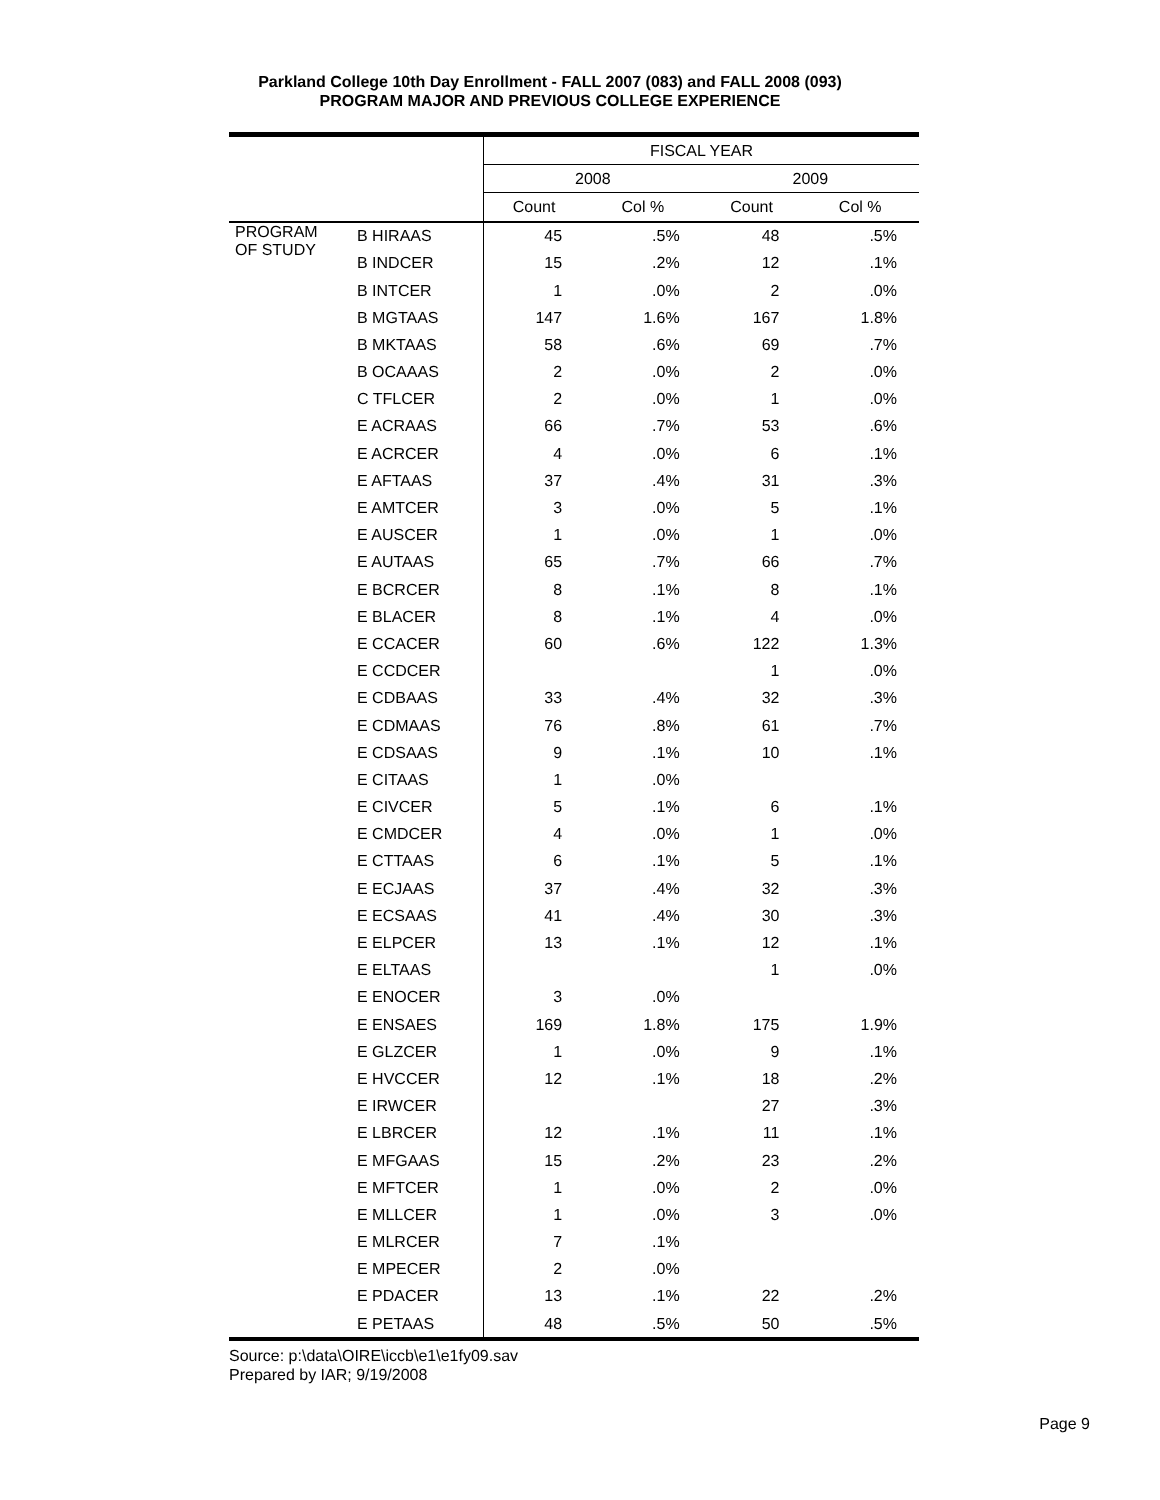Parkland College 10th Day Enrollment - FALL 2007 (083) and FALL 2008 (093)
PROGRAM MAJOR AND PREVIOUS COLLEGE EXPERIENCE
| | | FISCAL YEAR | | | |
| | | 2008 | | 2009 | |
| | | Count | Col % | Count | Col % |
| PROGRAM OF STUDY | B HIRAAS | 45 | .5% | 48 | .5% |
| | B INDCER | 15 | .2% | 12 | .1% |
| | B INTCER | 1 | .0% | 2 | .0% |
| | B MGTAAS | 147 | 1.6% | 167 | 1.8% |
| | B MKTAAS | 58 | .6% | 69 | .7% |
| | B OCAAAS | 2 | .0% | 2 | .0% |
| | C TFLCER | 2 | .0% | 1 | .0% |
| | E ACRAAS | 66 | .7% | 53 | .6% |
| | E ACRCER | 4 | .0% | 6 | .1% |
| | E AFTAAS | 37 | .4% | 31 | .3% |
| | E AMTCER | 3 | .0% | 5 | .1% |
| | E AUSCER | 1 | .0% | 1 | .0% |
| | E AUTAAS | 65 | .7% | 66 | .7% |
| | E BCRCER | 8 | .1% | 8 | .1% |
| | E BLACER | 8 | .1% | 4 | .0% |
| | E CCACER | 60 | .6% | 122 | 1.3% |
| | E CCDCER | | | 1 | .0% |
| | E CDBAAS | 33 | .4% | 32 | .3% |
| | E CDMAAS | 76 | .8% | 61 | .7% |
| | E CDSAAS | 9 | .1% | 10 | .1% |
| | E CITAAS | 1 | .0% | | |
| | E CIVCER | 5 | .1% | 6 | .1% |
| | E CMDCER | 4 | .0% | 1 | .0% |
| | E CTTAAS | 6 | .1% | 5 | .1% |
| | E ECJAAS | 37 | .4% | 32 | .3% |
| | E ECSAAS | 41 | .4% | 30 | .3% |
| | E ELPCER | 13 | .1% | 12 | .1% |
| | E ELTAAS | | | 1 | .0% |
| | E ENOCER | 3 | .0% | | |
| | E ENSAES | 169 | 1.8% | 175 | 1.9% |
| | E GLZCER | 1 | .0% | 9 | .1% |
| | E HVCCER | 12 | .1% | 18 | .2% |
| | E IRWCER | | | 27 | .3% |
| | E LBRCER | 12 | .1% | 11 | .1% |
| | E MFGAAS | 15 | .2% | 23 | .2% |
| | E MFTCER | 1 | .0% | 2 | .0% |
| | E MLLCER | 1 | .0% | 3 | .0% |
| | E MLRCER | 7 | .1% | | |
| | E MPECER | 2 | .0% | | |
| | E PDACER | 13 | .1% | 22 | .2% |
| | E PETAAS | 48 | .5% | 50 | .5% |
Source: p:\data\OIRE\iccb\e1\e1fy09.sav
Prepared by IAR; 9/19/2008
Page 9